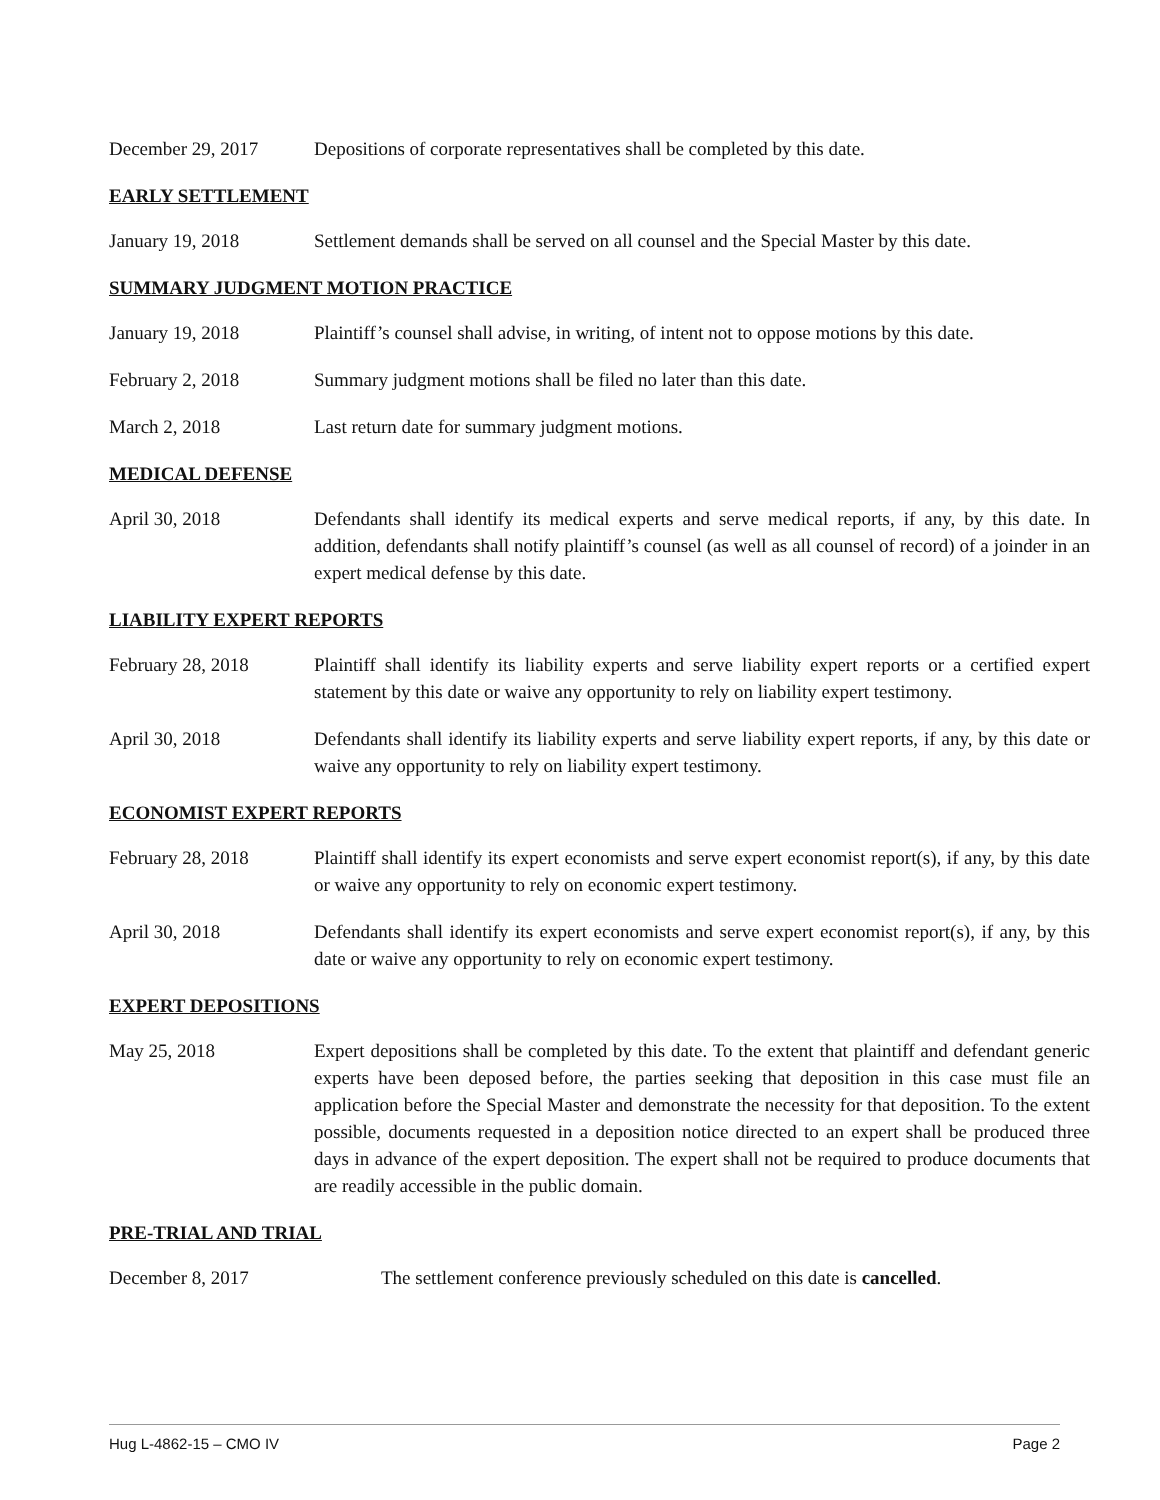December 29, 2017 Depositions of corporate representatives shall be completed by this date.
EARLY SETTLEMENT
January 19, 2018 Settlement demands shall be served on all counsel and the Special Master by this date.
SUMMARY JUDGMENT MOTION PRACTICE
January 19, 2018 Plaintiff’s counsel shall advise, in writing, of intent not to oppose motions by this date.
February 2, 2018 Summary judgment motions shall be filed no later than this date.
March 2, 2018 Last return date for summary judgment motions.
MEDICAL DEFENSE
April 30, 2018 Defendants shall identify its medical experts and serve medical reports, if any, by this date. In addition, defendants shall notify plaintiff’s counsel (as well as all counsel of record) of a joinder in an expert medical defense by this date.
LIABILITY EXPERT REPORTS
February 28, 2018 Plaintiff shall identify its liability experts and serve liability expert reports or a certified expert statement by this date or waive any opportunity to rely on liability expert testimony.
April 30, 2018 Defendants shall identify its liability experts and serve liability expert reports, if any, by this date or waive any opportunity to rely on liability expert testimony.
ECONOMIST EXPERT REPORTS
February 28, 2018 Plaintiff shall identify its expert economists and serve expert economist report(s), if any, by this date or waive any opportunity to rely on economic expert testimony.
April 30, 2018 Defendants shall identify its expert economists and serve expert economist report(s), if any, by this date or waive any opportunity to rely on economic expert testimony.
EXPERT DEPOSITIONS
May 25, 2018 Expert depositions shall be completed by this date. To the extent that plaintiff and defendant generic experts have been deposed before, the parties seeking that deposition in this case must file an application before the Special Master and demonstrate the necessity for that deposition. To the extent possible, documents requested in a deposition notice directed to an expert shall be produced three days in advance of the expert deposition. The expert shall not be required to produce documents that are readily accessible in the public domain.
PRE-TRIAL AND TRIAL
December 8, 2017 The settlement conference previously scheduled on this date is cancelled.
Hug L-4862-15 – CMO IV Page 2